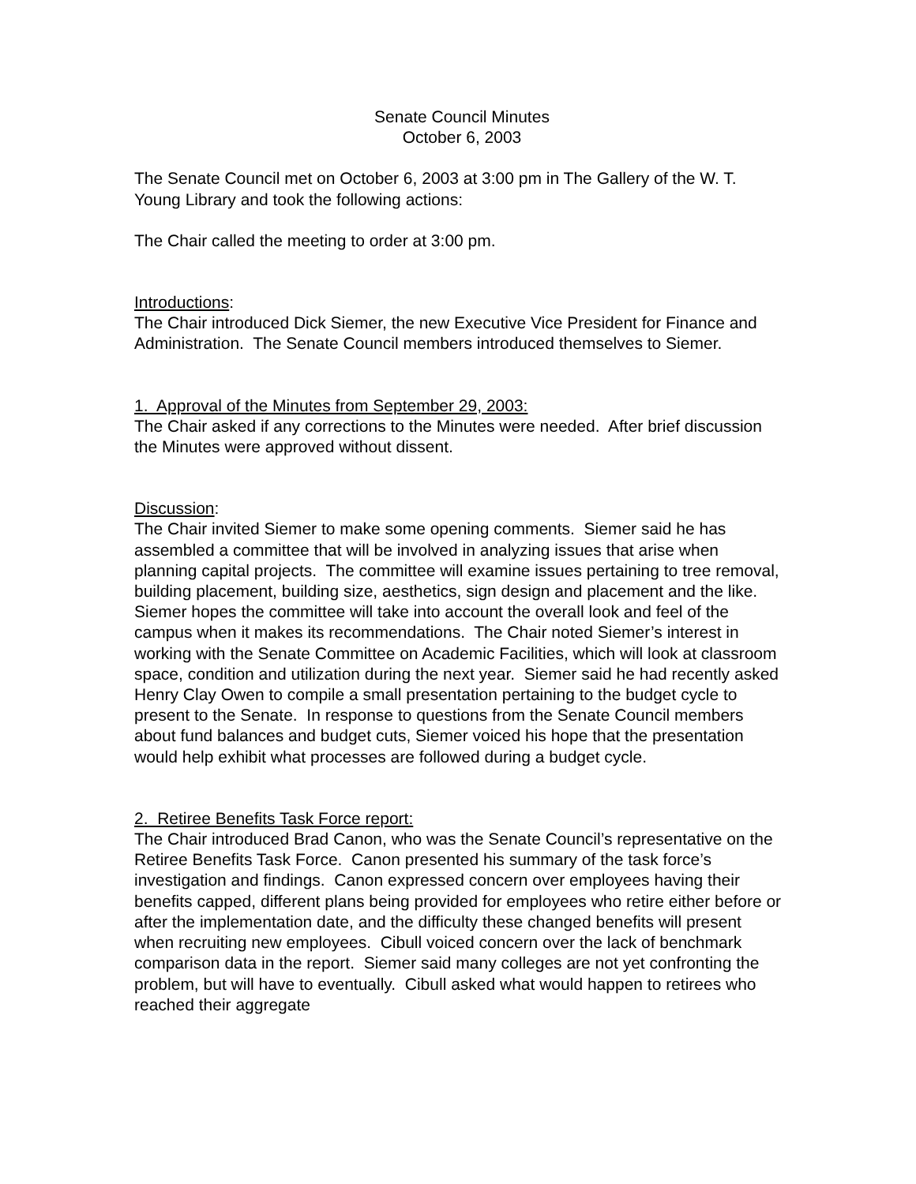Senate Council Minutes
October 6, 2003
The Senate Council met on October 6, 2003 at 3:00 pm in The Gallery of the W. T. Young Library and took the following actions:
The Chair called the meeting to order at 3:00 pm.
Introductions:
The Chair introduced Dick Siemer, the new Executive Vice President for Finance and Administration. The Senate Council members introduced themselves to Siemer.
1. Approval of the Minutes from September 29, 2003:
The Chair asked if any corrections to the Minutes were needed. After brief discussion the Minutes were approved without dissent.
Discussion:
The Chair invited Siemer to make some opening comments. Siemer said he has assembled a committee that will be involved in analyzing issues that arise when planning capital projects. The committee will examine issues pertaining to tree removal, building placement, building size, aesthetics, sign design and placement and the like. Siemer hopes the committee will take into account the overall look and feel of the campus when it makes its recommendations. The Chair noted Siemer’s interest in working with the Senate Committee on Academic Facilities, which will look at classroom space, condition and utilization during the next year. Siemer said he had recently asked Henry Clay Owen to compile a small presentation pertaining to the budget cycle to present to the Senate. In response to questions from the Senate Council members about fund balances and budget cuts, Siemer voiced his hope that the presentation would help exhibit what processes are followed during a budget cycle.
2. Retiree Benefits Task Force report:
The Chair introduced Brad Canon, who was the Senate Council’s representative on the Retiree Benefits Task Force. Canon presented his summary of the task force’s investigation and findings. Canon expressed concern over employees having their benefits capped, different plans being provided for employees who retire either before or after the implementation date, and the difficulty these changed benefits will present when recruiting new employees. Cibull voiced concern over the lack of benchmark comparison data in the report. Siemer said many colleges are not yet confronting the problem, but will have to eventually. Cibull asked what would happen to retirees who reached their aggregate